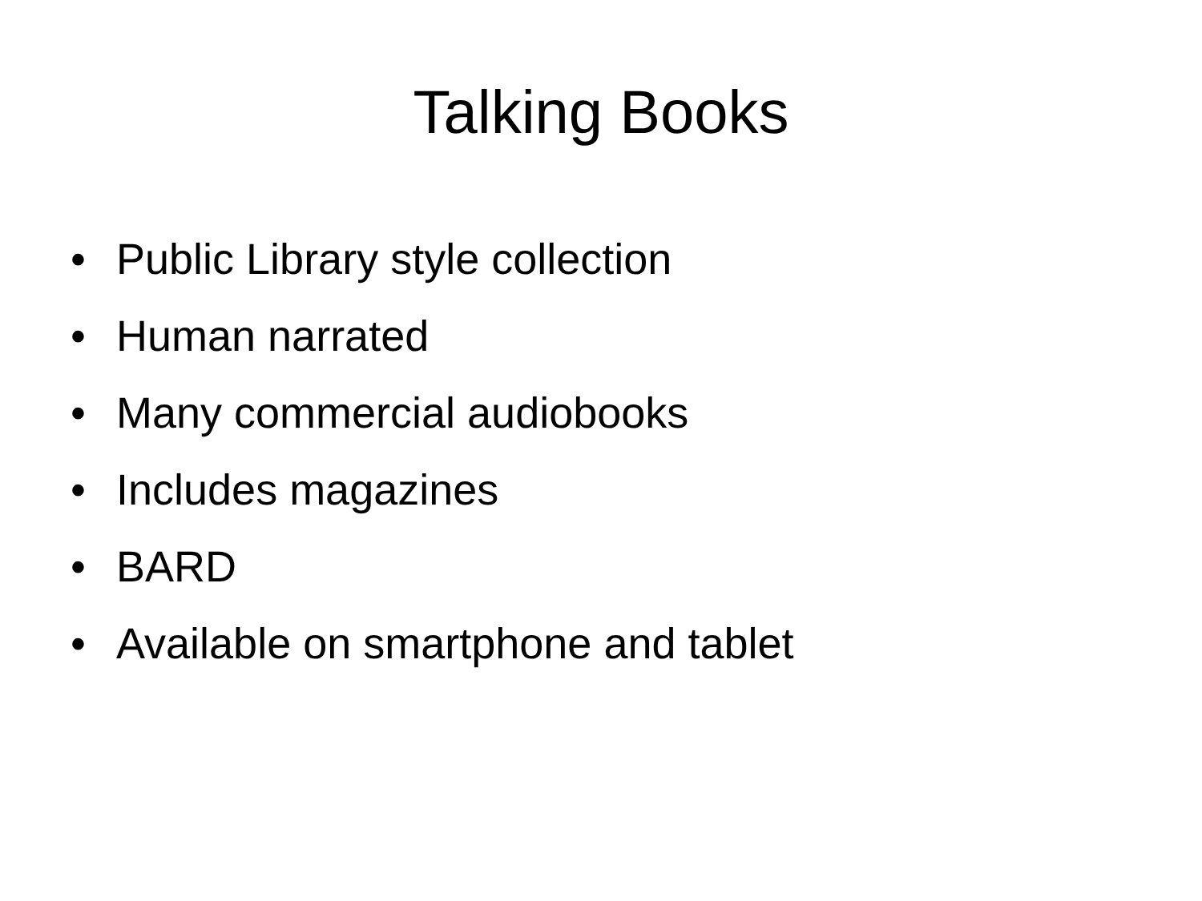Talking Books
• Public Library style collection
• Human narrated
• Many commercial audiobooks
• Includes magazines
• BARD
• Available on smartphone and tablet